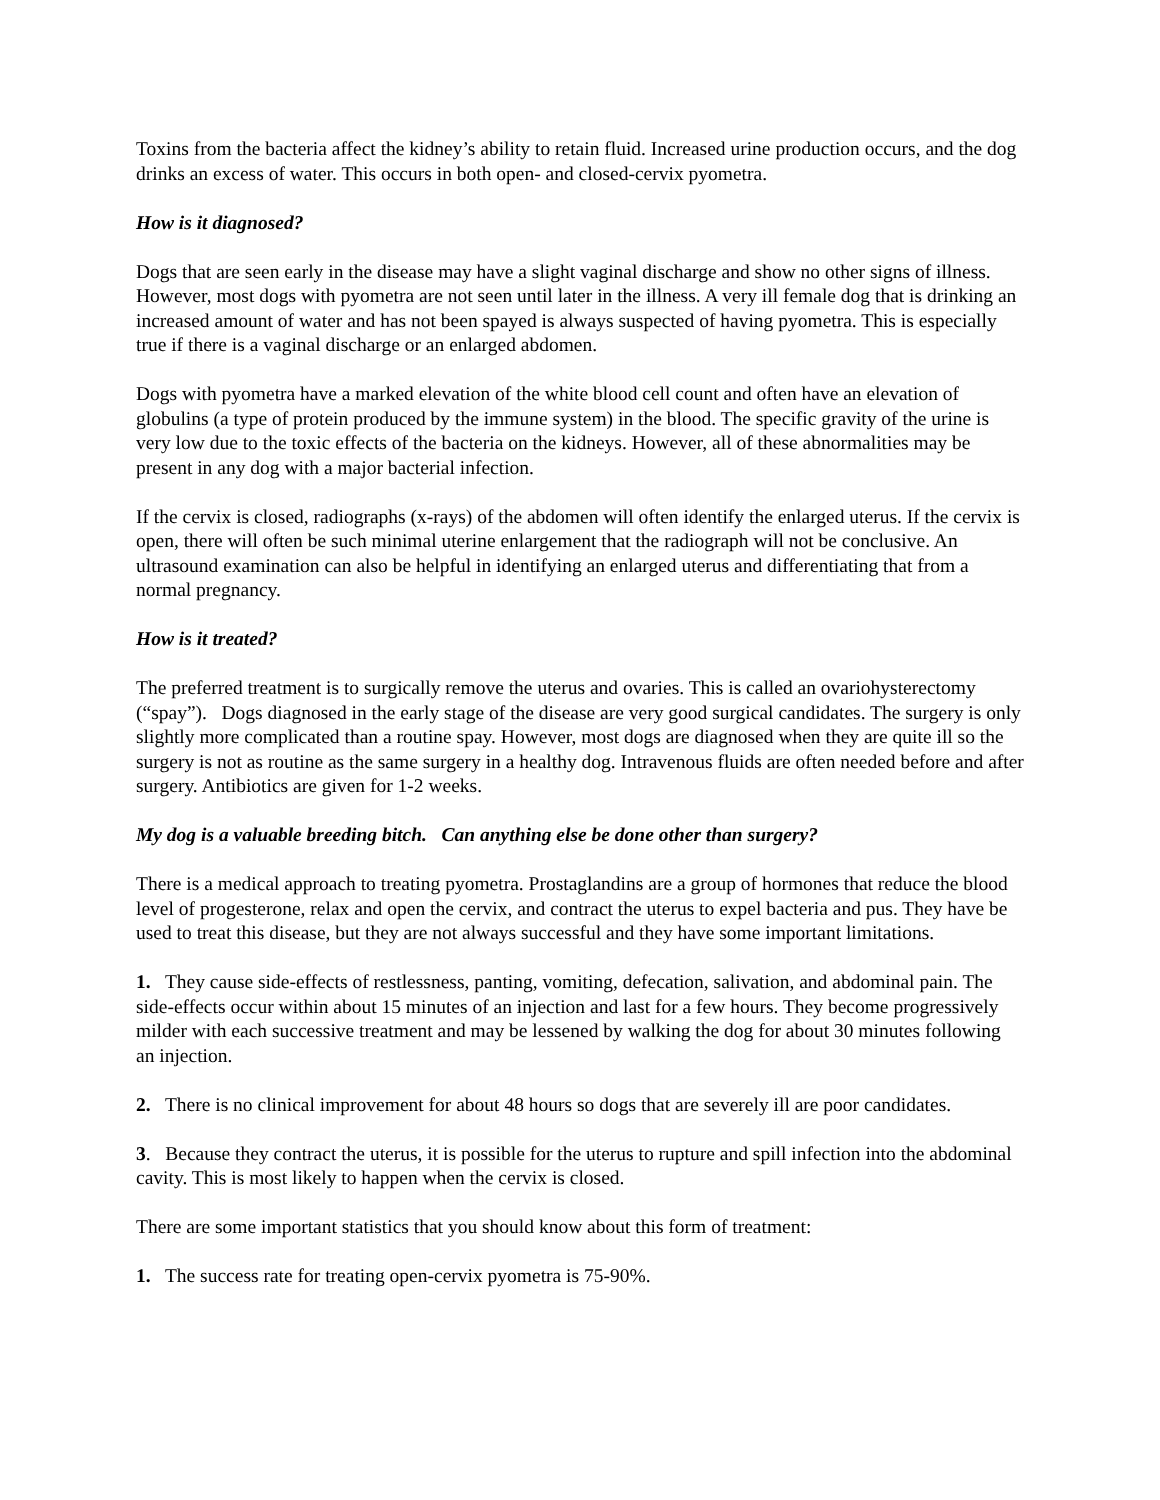Toxins from the bacteria affect the kidney’s ability to retain fluid. Increased urine production occurs, and the dog drinks an excess of water. This occurs in both open- and closed-cervix pyometra.
How is it diagnosed?
Dogs that are seen early in the disease may have a slight vaginal discharge and show no other signs of illness. However, most dogs with pyometra are not seen until later in the illness. A very ill female dog that is drinking an increased amount of water and has not been spayed is always suspected of having pyometra. This is especially true if there is a vaginal discharge or an enlarged abdomen.
Dogs with pyometra have a marked elevation of the white blood cell count and often have an elevation of globulins (a type of protein produced by the immune system) in the blood. The specific gravity of the urine is very low due to the toxic effects of the bacteria on the kidneys. However, all of these abnormalities may be present in any dog with a major bacterial infection.
If the cervix is closed, radiographs (x-rays) of the abdomen will often identify the enlarged uterus. If the cervix is open, there will often be such minimal uterine enlargement that the radiograph will not be conclusive. An ultrasound examination can also be helpful in identifying an enlarged uterus and differentiating that from a normal pregnancy.
How is it treated?
The preferred treatment is to surgically remove the uterus and ovaries. This is called an ovariohysterectomy (“spay”). Dogs diagnosed in the early stage of the disease are very good surgical candidates. The surgery is only slightly more complicated than a routine spay. However, most dogs are diagnosed when they are quite ill so the surgery is not as routine as the same surgery in a healthy dog. Intravenous fluids are often needed before and after surgery. Antibiotics are given for 1-2 weeks.
My dog is a valuable breeding bitch. Can anything else be done other than surgery?
There is a medical approach to treating pyometra. Prostaglandins are a group of hormones that reduce the blood level of progesterone, relax and open the cervix, and contract the uterus to expel bacteria and pus. They have be used to treat this disease, but they are not always successful and they have some important limitations.
1. They cause side-effects of restlessness, panting, vomiting, defecation, salivation, and abdominal pain. The side-effects occur within about 15 minutes of an injection and last for a few hours. They become progressively milder with each successive treatment and may be lessened by walking the dog for about 30 minutes following an injection.
2. There is no clinical improvement for about 48 hours so dogs that are severely ill are poor candidates.
3. Because they contract the uterus, it is possible for the uterus to rupture and spill infection into the abdominal cavity. This is most likely to happen when the cervix is closed.
There are some important statistics that you should know about this form of treatment:
1. The success rate for treating open-cervix pyometra is 75-90%.